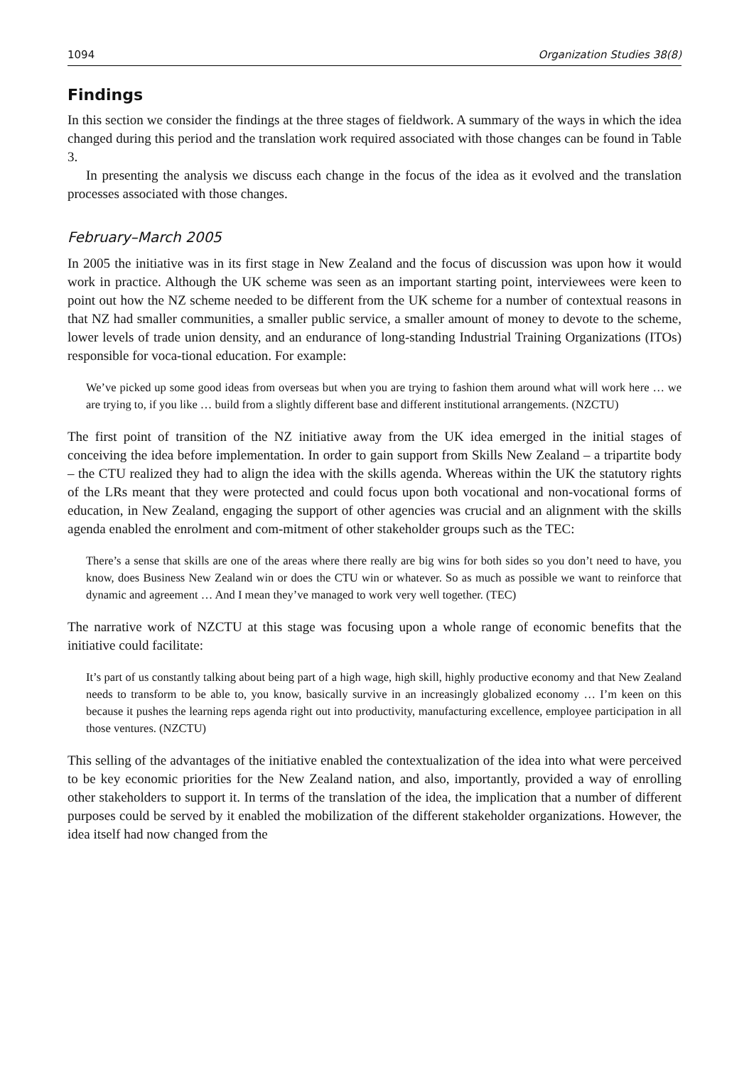1094 Organization Studies 38(8)
Findings
In this section we consider the findings at the three stages of fieldwork. A summary of the ways in which the idea changed during this period and the translation work required associated with those changes can be found in Table 3.
In presenting the analysis we discuss each change in the focus of the idea as it evolved and the translation processes associated with those changes.
February–March 2005
In 2005 the initiative was in its first stage in New Zealand and the focus of discussion was upon how it would work in practice. Although the UK scheme was seen as an important starting point, interviewees were keen to point out how the NZ scheme needed to be different from the UK scheme for a number of contextual reasons in that NZ had smaller communities, a smaller public service, a smaller amount of money to devote to the scheme, lower levels of trade union density, and an endurance of long-standing Industrial Training Organizations (ITOs) responsible for voca-tional education. For example:
We’ve picked up some good ideas from overseas but when you are trying to fashion them around what will work here … we are trying to, if you like … build from a slightly different base and different institutional arrangements. (NZCTU)
The first point of transition of the NZ initiative away from the UK idea emerged in the initial stages of conceiving the idea before implementation. In order to gain support from Skills New Zealand – a tripartite body – the CTU realized they had to align the idea with the skills agenda. Whereas within the UK the statutory rights of the LRs meant that they were protected and could focus upon both vocational and non-vocational forms of education, in New Zealand, engaging the support of other agencies was crucial and an alignment with the skills agenda enabled the enrolment and com-mitment of other stakeholder groups such as the TEC:
There’s a sense that skills are one of the areas where there really are big wins for both sides so you don’t need to have, you know, does Business New Zealand win or does the CTU win or whatever. So as much as possible we want to reinforce that dynamic and agreement … And I mean they’ve managed to work very well together. (TEC)
The narrative work of NZCTU at this stage was focusing upon a whole range of economic benefits that the initiative could facilitate:
It’s part of us constantly talking about being part of a high wage, high skill, highly productive economy and that New Zealand needs to transform to be able to, you know, basically survive in an increasingly globalized economy … I’m keen on this because it pushes the learning reps agenda right out into productivity, manufacturing excellence, employee participation in all those ventures. (NZCTU)
This selling of the advantages of the initiative enabled the contextualization of the idea into what were perceived to be key economic priorities for the New Zealand nation, and also, importantly, provided a way of enrolling other stakeholders to support it. In terms of the translation of the idea, the implication that a number of different purposes could be served by it enabled the mobilization of the different stakeholder organizations. However, the idea itself had now changed from the